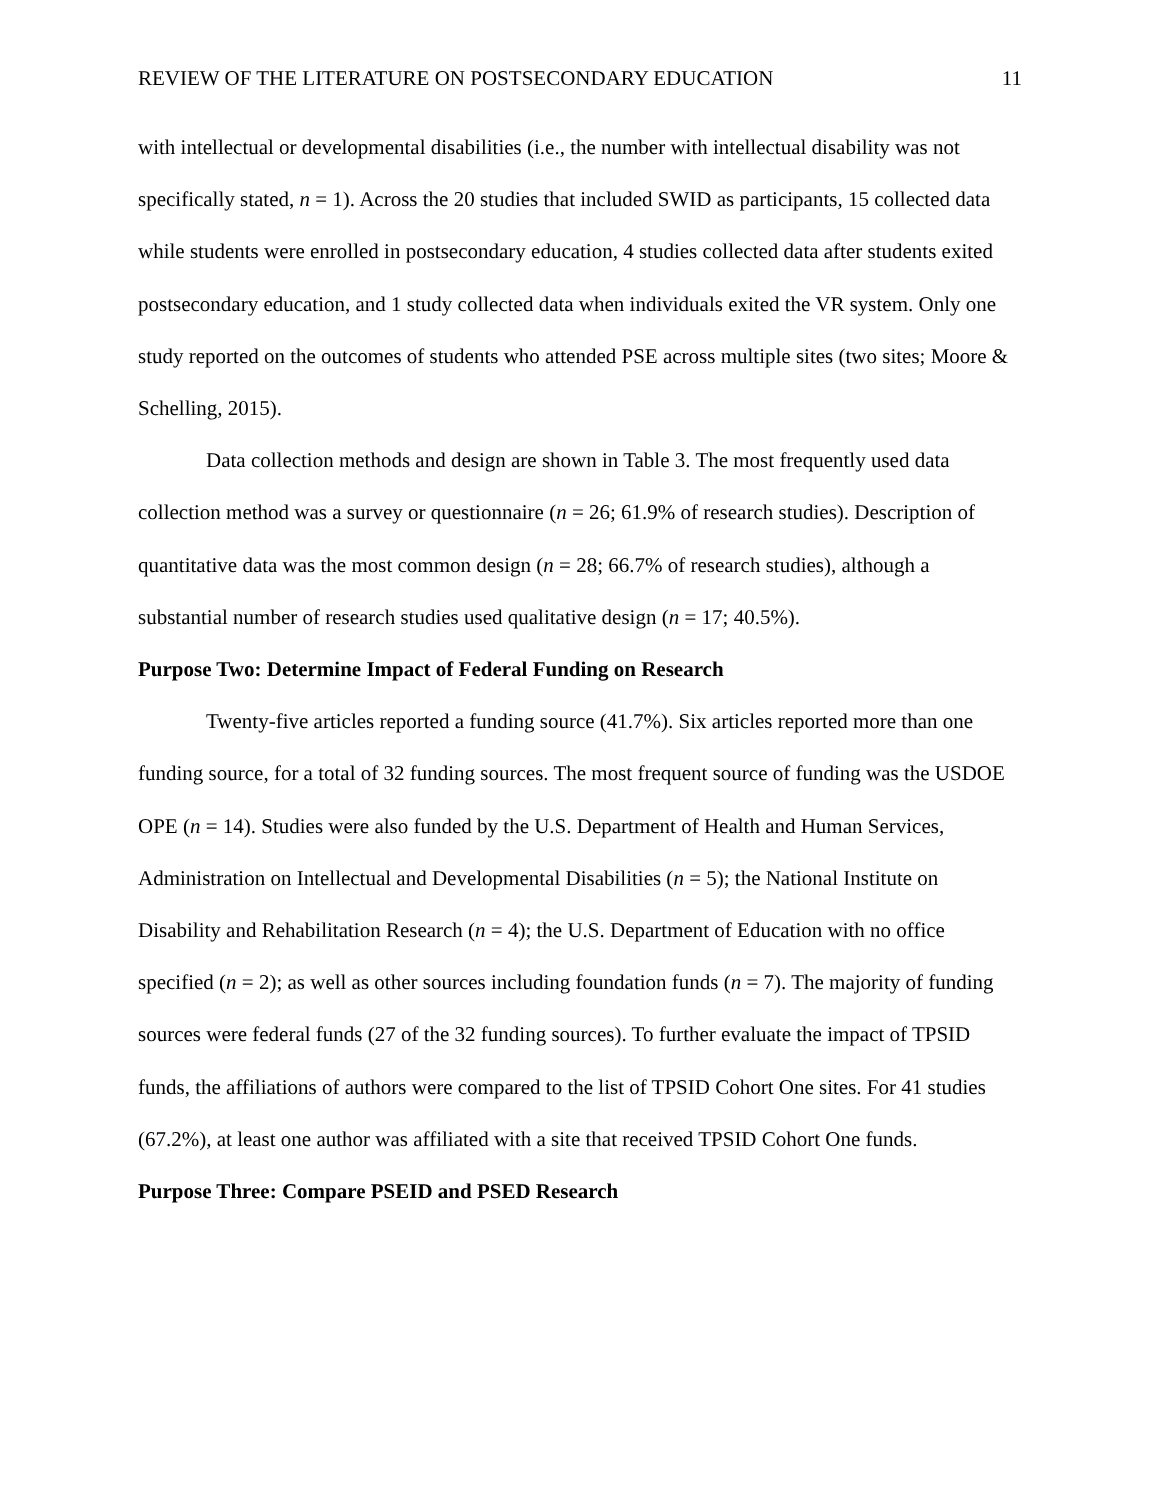REVIEW OF THE LITERATURE ON POSTSECONDARY EDUCATION 11
with intellectual or developmental disabilities (i.e., the number with intellectual disability was not specifically stated, n = 1). Across the 20 studies that included SWID as participants, 15 collected data while students were enrolled in postsecondary education, 4 studies collected data after students exited postsecondary education, and 1 study collected data when individuals exited the VR system. Only one study reported on the outcomes of students who attended PSE across multiple sites (two sites; Moore & Schelling, 2015).
Data collection methods and design are shown in Table 3. The most frequently used data collection method was a survey or questionnaire (n = 26; 61.9% of research studies). Description of quantitative data was the most common design (n = 28; 66.7% of research studies), although a substantial number of research studies used qualitative design (n = 17; 40.5%).
Purpose Two: Determine Impact of Federal Funding on Research
Twenty-five articles reported a funding source (41.7%). Six articles reported more than one funding source, for a total of 32 funding sources. The most frequent source of funding was the USDOE OPE (n = 14). Studies were also funded by the U.S. Department of Health and Human Services, Administration on Intellectual and Developmental Disabilities (n = 5); the National Institute on Disability and Rehabilitation Research (n = 4); the U.S. Department of Education with no office specified (n = 2); as well as other sources including foundation funds (n = 7). The majority of funding sources were federal funds (27 of the 32 funding sources). To further evaluate the impact of TPSID funds, the affiliations of authors were compared to the list of TPSID Cohort One sites. For 41 studies (67.2%), at least one author was affiliated with a site that received TPSID Cohort One funds.
Purpose Three: Compare PSEID and PSED Research